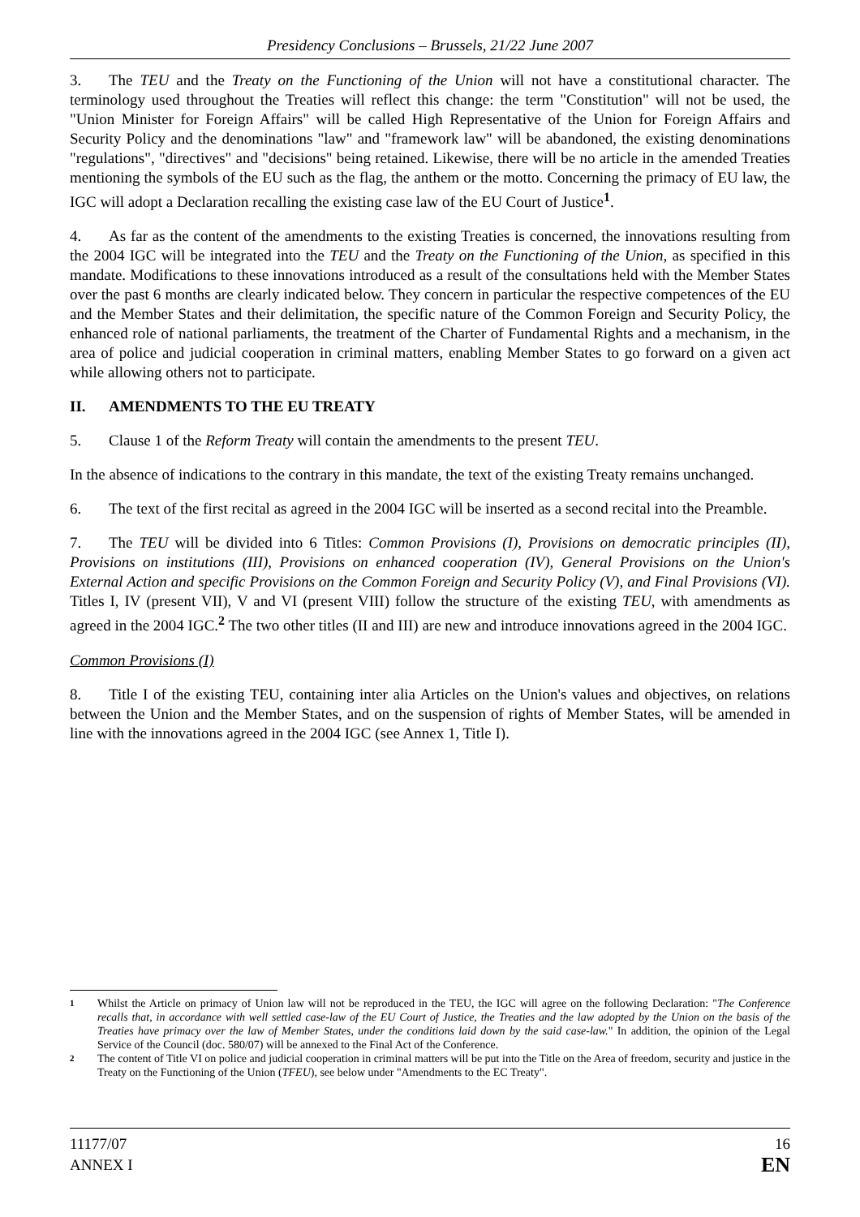Presidency Conclusions – Brussels, 21/22 June 2007
3. The TEU and the Treaty on the Functioning of the Union will not have a constitutional character. The terminology used throughout the Treaties will reflect this change: the term "Constitution" will not be used, the "Union Minister for Foreign Affairs" will be called High Representative of the Union for Foreign Affairs and Security Policy and the denominations "law" and "framework law" will be abandoned, the existing denominations "regulations", "directives" and "decisions" being retained. Likewise, there will be no article in the amended Treaties mentioning the symbols of the EU such as the flag, the anthem or the motto. Concerning the primacy of EU law, the IGC will adopt a Declaration recalling the existing case law of the EU Court of Justice<sup>1</sup>.
4. As far as the content of the amendments to the existing Treaties is concerned, the innovations resulting from the 2004 IGC will be integrated into the TEU and the Treaty on the Functioning of the Union, as specified in this mandate. Modifications to these innovations introduced as a result of the consultations held with the Member States over the past 6 months are clearly indicated below. They concern in particular the respective competences of the EU and the Member States and their delimitation, the specific nature of the Common Foreign and Security Policy, the enhanced role of national parliaments, the treatment of the Charter of Fundamental Rights and a mechanism, in the area of police and judicial cooperation in criminal matters, enabling Member States to go forward on a given act while allowing others not to participate.
II. AMENDMENTS TO THE EU TREATY
5. Clause 1 of the Reform Treaty will contain the amendments to the present TEU.
In the absence of indications to the contrary in this mandate, the text of the existing Treaty remains unchanged.
6. The text of the first recital as agreed in the 2004 IGC will be inserted as a second recital into the Preamble.
7. The TEU will be divided into 6 Titles: Common Provisions (I), Provisions on democratic principles (II), Provisions on institutions (III), Provisions on enhanced cooperation (IV), General Provisions on the Union's External Action and specific Provisions on the Common Foreign and Security Policy (V), and Final Provisions (VI). Titles I, IV (present VII), V and VI (present VIII) follow the structure of the existing TEU, with amendments as agreed in the 2004 IGC.<sup>2</sup> The two other titles (II and III) are new and introduce innovations agreed in the 2004 IGC.
Common Provisions (I)
8. Title I of the existing TEU, containing inter alia Articles on the Union's values and objectives, on relations between the Union and the Member States, and on the suspension of rights of Member States, will be amended in line with the innovations agreed in the 2004 IGC (see Annex 1, Title I).
1 Whilst the Article on primacy of Union law will not be reproduced in the TEU, the IGC will agree on the following Declaration: "The Conference recalls that, in accordance with well settled case-law of the EU Court of Justice, the Treaties and the law adopted by the Union on the basis of the Treaties have primacy over the law of Member States, under the conditions laid down by the said case-law." In addition, the opinion of the Legal Service of the Council (doc. 580/07) will be annexed to the Final Act of the Conference.
2 The content of Title VI on police and judicial cooperation in criminal matters will be put into the Title on the Area of freedom, security and justice in the Treaty on the Functioning of the Union (TFEU), see below under "Amendments to the EC Treaty".
11177/07
ANNEX I
16
EN